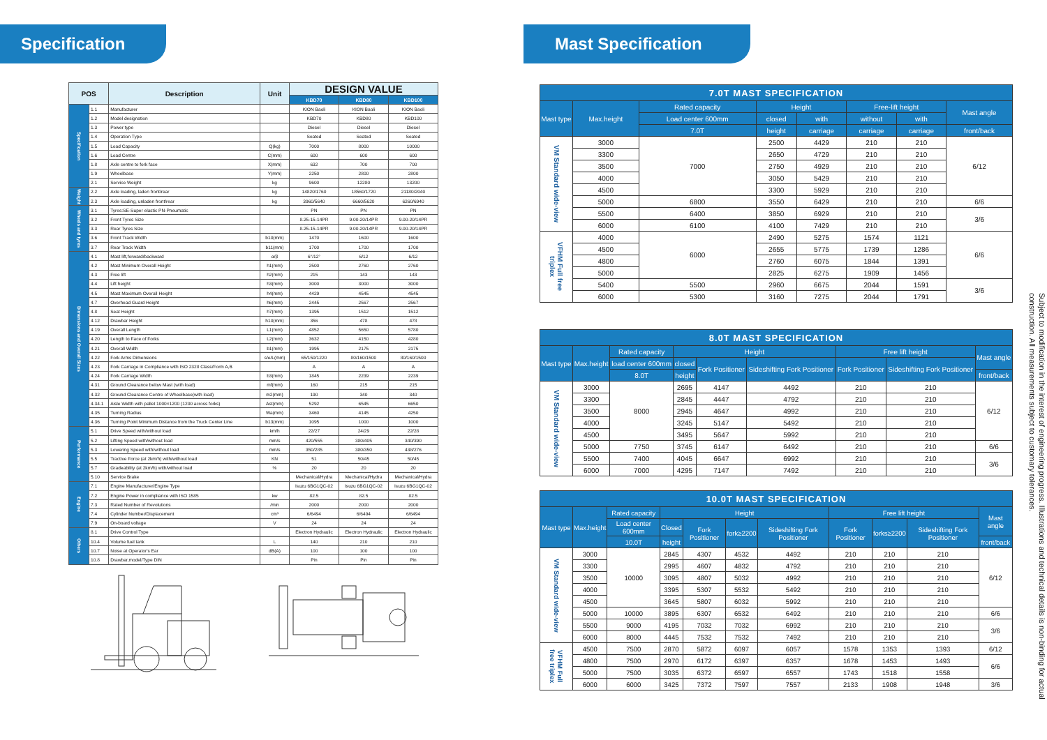Specification
| POS | | Description | Unit | DESIGN VALUE | | |
| --- | --- | --- | --- | --- | --- | --- |
| | | | | KBD70 | KBD80 | KBD100 |
| Specification | 1.1 | Manufacturer | | KION Baoli | KION Baoli | KION Baoli |
| | 1.2 | Model designation | | KBD70 | KBD80 | KBD100 |
| | 1.3 | Power type | | Diesel | Diesel | Diesel |
| | 1.4 | Operation Type | | Seated | Seated | Seated |
| | 1.5 | Load Capacity | Q(kg) | 7000 | 8000 | 10000 |
| | 1.6 | Load Centre | C(mm) | 600 | 600 | 600 |
| | 1.8 | Axle centre to fork face | X(mm) | 632 | 700 | 700 |
| | 1.9 | Wheelbase | Y(mm) | 2250 | 2800 | 2800 |
| | 2.1 | Service Weight | kg | 9600 | 12280 | 13200 |
| Weight | 2.2 | Axle loading, laden front/rear | kg | 14820/1760 | 18560/1720 | 21180/2040 |
| | 2.3 | Axle loading, unladen front/rear | kg | 3960/5640 | 6660/5620 | 6260/6940 |
| Wheels and tyres | 3.1 | Tyres:SE-Super elastic PN-Pneumatic | | PN | PN | PN |
| | 3.2 | Front Tyres Size | | 8.25-15-14PR | 9.00-20/14PR | 9.00-20/14PR |
| | 3.3 | Rear Tyres Size | | 8.25-15-14PR | 9.00-20/14PR | 9.00-20/14PR |
| | 3.6 | Front Track Width | b10(mm) | 1470 | 1600 | 1600 |
| | 3.7 | Rear Track Width | b11(mm) | 1700 | 1700 | 1700 |
| Dimensions and Overall Sizes | 4.1 | Mast lift,forward/backward | α/β | 6°/12° | 6/12 | 6/12 |
| | 4.2 | Mast Minimum Overall Height | h1(mm) | 2500 | 2760 | 2760 |
| | 4.3 | Free lift | h2(mm) | 215 | 143 | 143 |
| | 4.4 | Lift height | h3(mm) | 3000 | 3000 | 3000 |
| | 4.5 | Mast Maximum Overall Height | h4(mm) | 4429 | 4545 | 4545 |
| | 4.7 | Overhead Guard Height | h6(mm) | 2445 | 2567 | 2567 |
| | 4.8 | Seat Height | h7(mm) | 1395 | 1512 | 1512 |
| | 4.12 | Drawbar Height | h10(mm) | 356 | 478 | 478 |
| | 4.19 | Overall Length | L1(mm) | 4852 | 5650 | 5780 |
| | 4.20 | Length to Face of Forks | L2(mm) | 3632 | 4150 | 4280 |
| | 4.21 | Overall Width | b1(mm) | 1995 | 2175 | 2175 |
| | 4.22 | Fork Arms Dimensions | s/e/L(mm) | 65/150/1220 | 80/160/1500 | 80/160/1500 |
| | 4.23 | Fork Carriage in Compliance with ISO 2328 Class/Form A,B | | A | A | A |
| | 4.24 | Fork Carriage Width | b3(mm) | 1845 | 2239 | 2239 |
| | 4.31 | Ground Clearance below Mast (with load) | mf(mm) | 160 | 215 | 215 |
| | 4.32 | Ground Clearance Centre of Wheelbase(with load) | m2(mm) | 190 | 340 | 340 |
| | 4.34.1 | Aisle Width with pallet 1000×1200 (1200 across forks) | Ast(mm) | 5292 | 6545 | 6650 |
| | 4.35 | Turning Radius | Wa(mm) | 3460 | 4145 | 4250 |
| | 4.36 | Turning Point Minimum Distance from the Truck Center Line | b13(mm) | 1095 | 1000 | 1000 |
| Performance | 5.1 | Drive Speed with/without load | km/h | 22/27 | 24/29 | 22/28 |
| | 5.2 | Lifting Speed with/without load | mm/s | 420/555 | 380/405 | 340/390 |
| | 5.3 | Lowering Speed with/without load | mm/s | 350/285 | 380/350 | 438/276 |
| | 5.5 | Tractive Force (at 2km/h) with/without load | KN | 51 | 50/45 | 50/45 |
| | 5.7 | Gradeability (at 2km/h) with/without load | % | 20 | 20 | 20 |
| | 5.10 | Service Brake | | Mechanical/Hydra | Mechanical/Hydra | Mechanical/Hydra |
| Engine | 7.1 | Engine Manufacturer/Engine Type | | Isuzu 6BG1QC-02 | Isuzu 6BG1QC-02 | Isuzu 6BG1QC-02 |
| | 7.2 | Engine Power in compliance with ISO 1585 | kw | 82.5 | 82.5 | 82.5 |
| | 7.3 | Rated Number of Revolutions | /min | 2000 | 2000 | 2000 |
| | 7.4 | Cylinder Number/Displacement | cm³ | 6/6494 | 6/6494 | 6/6494 |
| | 7.9 | On-board voltage | V | 24 | 24 | 24 |
| Others | 8.1 | Drive Control Type | | Electron Hydraulic | Electron Hydraulic | Electron Hydraulic |
| | 10.4 | Volume fuel tank | L | 140 | 210 | 210 |
| | 10.7 | Noise at Operator's Ear | dB(A) | 100 | 100 | 100 |
| | 10.8 | Drawbar,model/Type DIN | | Pin | Pin | Pin |
Mast Specification
| 7.0T MAST SPECIFICATION | | | | | | | |
| --- | --- | --- | --- | --- | --- | --- | --- |
| Mast type | Max.height | Rated capacity | Height | | Free-lift height | | Mast angle |
| | | Load center 600mm | closed | with | without | with | |
| | | 7.0T | height | carriage | carriage | carriage | front/back |
| VM Standard wide-view | 3000 | 7000 | 2500 | 4429 | 210 | 210 | 6/12 |
| | 3300 | | 2650 | 4729 | 210 | 210 | |
| | 3500 | | 2750 | 4929 | 210 | 210 | |
| | 4000 | | 3050 | 5429 | 210 | 210 | |
| | 4500 | | 3300 | 5929 | 210 | 210 | |
| | 5000 | 6800 | 3550 | 6429 | 210 | 210 | 6/6 |
| | 5500 | 6400 | 3850 | 6929 | 210 | 210 | 3/6 |
| | 6000 | 6100 | 4100 | 7429 | 210 | 210 | |
| VFHM Full free triplex | 4000 | 6000 | 2490 | 5275 | 1574 | 1121 | 6/6 |
| | 4500 | | 2655 | 5775 | 1739 | 1286 | |
| | 4800 | | 2760 | 6075 | 1844 | 1391 | |
| | 5000 | | 2825 | 6275 | 1909 | 1456 | |
| | 5400 | 5500 | 2960 | 6675 | 2044 | 1591 | 3/6 |
| | 6000 | 5300 | 3160 | 7275 | 2044 | 1791 | |
| 8.0T MAST SPECIFICATION | | | | | | | | |
| --- | --- | --- | --- | --- | --- | --- | --- | --- |
| Mast type | Max.height | Rated capacity | Height | | | Free lift height | | Mast angle |
| | | load center 600mm | closed | Fork Positioner | Sideshifting Fork Positioner | Fork Positioner | Sideshifting Fork Positioner | |
| | | 8.0T | height | | | | | front/back |
| VM Standard wide-view | 3000 | 8000 | 2695 | 4147 | 4492 | 210 | 210 | 6/12 |
| | 3300 | | 2845 | 4447 | 4792 | 210 | 210 | |
| | 3500 | | 2945 | 4647 | 4992 | 210 | 210 | |
| | 4000 | | 3245 | 5147 | 5492 | 210 | 210 | |
| | 4500 | | 3495 | 5647 | 5992 | 210 | 210 | |
| | 5000 | 7750 | 3745 | 6147 | 6492 | 210 | 210 | 6/6 |
| | 5500 | 7400 | 4045 | 6647 | 6992 | 210 | 210 | 3/6 |
| | 6000 | 7000 | 4295 | 7147 | 7492 | 210 | 210 | |
| 10.0T MAST SPECIFICATION | | | | | | | | | | |
| --- | --- | --- | --- | --- | --- | --- | --- | --- | --- | --- |
| Mast type | Max.height | Rated capacity | Height | | | | Free lift height | | | Mast angle |
| | | Load center 600mm | Closed | Fork Positioner | fork≥2200 | Sideshifting Fork Positioner | Fork Positioner | forks≥2200 | Sideshifting Fork Positioner | |
| | | 10.0T | height | | | | | | | front/back |
| VM Standard wide-view | 3000 | 10000 | 2845 | 4307 | 4532 | 4492 | 210 | 210 | 210 | 6/12 |
| | 3300 | | 2995 | 4607 | 4832 | 4792 | 210 | 210 | 210 | |
| | 3500 | | 3095 | 4807 | 5032 | 4992 | 210 | 210 | 210 | |
| | 4000 | | 3395 | 5307 | 5532 | 5492 | 210 | 210 | 210 | |
| | 4500 | | 3645 | 5807 | 6032 | 5992 | 210 | 210 | 210 | |
| | 5000 | 10000 | 3895 | 6307 | 6532 | 6492 | 210 | 210 | 210 | 6/6 |
| | 5500 | 9000 | 4195 | 7032 | 7032 | 6992 | 210 | 210 | 210 | 3/6 |
| | 6000 | 8000 | 4445 | 7532 | 7532 | 7492 | 210 | 210 | 210 | |
| VFHM Full free triplex | 4500 | 7500 | 2870 | 5872 | 6097 | 6057 | 1578 | 1353 | 1393 | 6/12 |
| | 4800 | 7500 | 2970 | 6172 | 6397 | 6357 | 1678 | 1453 | 1493 | 6/6 |
| | 5000 | 7500 | 3035 | 6372 | 6597 | 6557 | 1743 | 1518 | 1558 | |
| | 6000 | 6000 | 3425 | 7372 | 7597 | 7557 | 2133 | 1908 | 1948 | 3/6 |
Subject to modification in the interest of engineering progress. Illustrations and technical details is non-binding for actual construction. All measurements subject to customary tolerances.